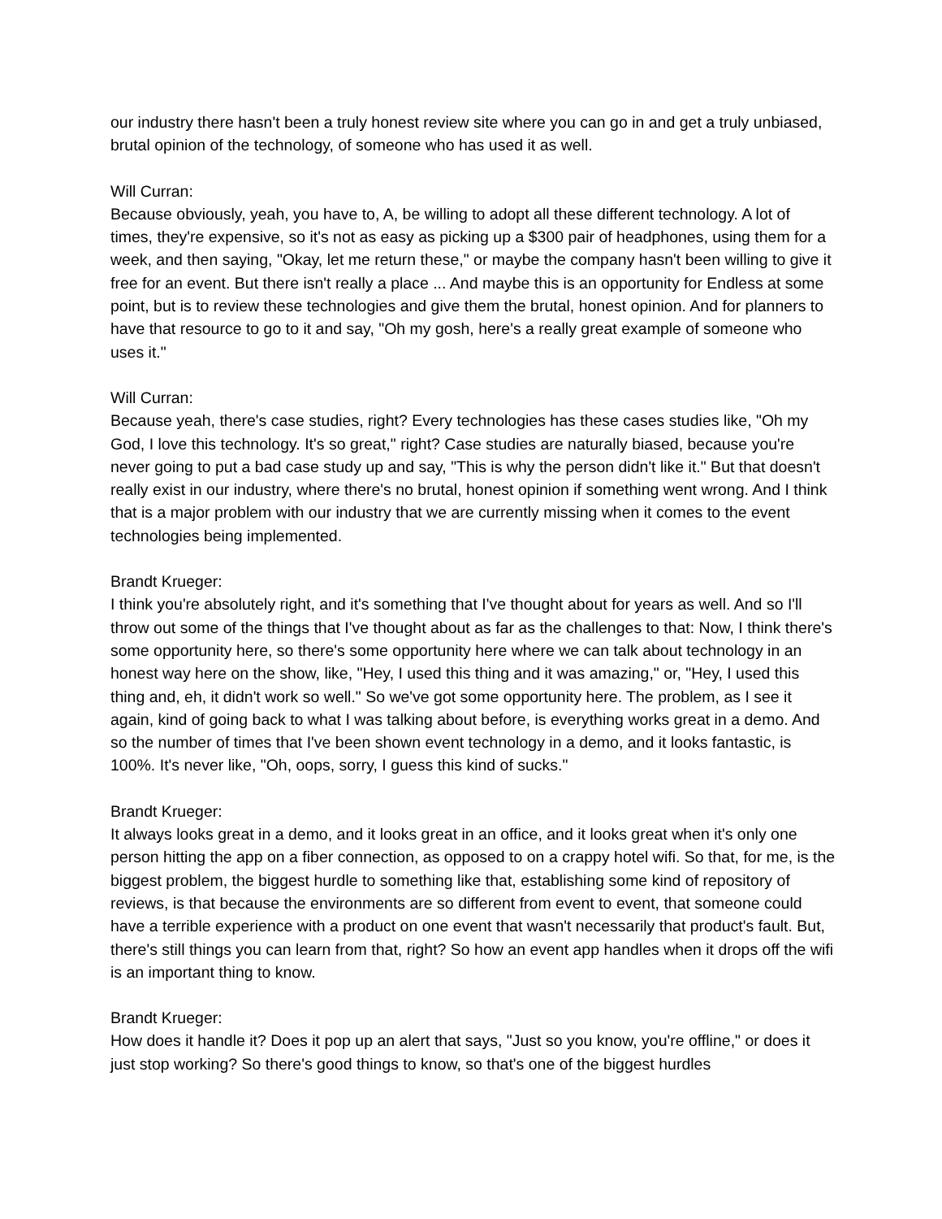our industry there hasn't been a truly honest review site where you can go in and get a truly unbiased, brutal opinion of the technology, of someone who has used it as well.
Will Curran:
Because obviously, yeah, you have to, A, be willing to adopt all these different technology. A lot of times, they're expensive, so it's not as easy as picking up a $300 pair of headphones, using them for a week, and then saying, "Okay, let me return these," or maybe the company hasn't been willing to give it free for an event. But there isn't really a place ... And maybe this is an opportunity for Endless at some point, but is to review these technologies and give them the brutal, honest opinion. And for planners to have that resource to go to it and say, "Oh my gosh, here's a really great example of someone who uses it."
Will Curran:
Because yeah, there's case studies, right? Every technologies has these cases studies like, "Oh my God, I love this technology. It's so great," right? Case studies are naturally biased, because you're never going to put a bad case study up and say, "This is why the person didn't like it." But that doesn't really exist in our industry, where there's no brutal, honest opinion if something went wrong. And I think that is a major problem with our industry that we are currently missing when it comes to the event technologies being implemented.
Brandt Krueger:
I think you're absolutely right, and it's something that I've thought about for years as well. And so I'll throw out some of the things that I've thought about as far as the challenges to that: Now, I think there's some opportunity here, so there's some opportunity here where we can talk about technology in an honest way here on the show, like, "Hey, I used this thing and it was amazing," or, "Hey, I used this thing and, eh, it didn't work so well." So we've got some opportunity here. The problem, as I see it again, kind of going back to what I was talking about before, is everything works great in a demo. And so the number of times that I've been shown event technology in a demo, and it looks fantastic, is 100%. It's never like, "Oh, oops, sorry, I guess this kind of sucks."
Brandt Krueger:
It always looks great in a demo, and it looks great in an office, and it looks great when it's only one person hitting the app on a fiber connection, as opposed to on a crappy hotel wifi. So that, for me, is the biggest problem, the biggest hurdle to something like that, establishing some kind of repository of reviews, is that because the environments are so different from event to event, that someone could have a terrible experience with a product on one event that wasn't necessarily that product's fault. But, there's still things you can learn from that, right? So how an event app handles when it drops off the wifi is an important thing to know.
Brandt Krueger:
How does it handle it? Does it pop up an alert that says, "Just so you know, you're offline," or does it just stop working? So there's good things to know, so that's one of the biggest hurdles